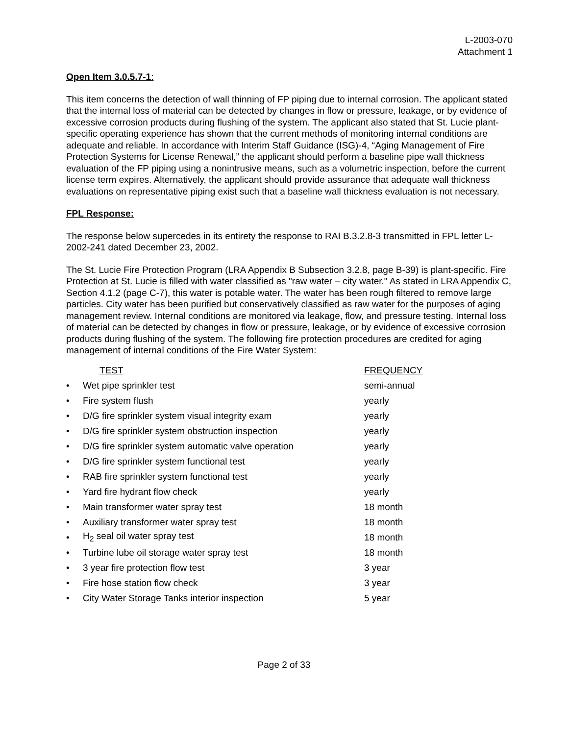L-2003-070
Attachment 1
Open Item 3.0.5.7-1:
This item concerns the detection of wall thinning of FP piping due to internal corrosion. The applicant stated that the internal loss of material can be detected by changes in flow or pressure, leakage, or by evidence of excessive corrosion products during flushing of the system. The applicant also stated that St. Lucie plant-specific operating experience has shown that the current methods of monitoring internal conditions are adequate and reliable. In accordance with Interim Staff Guidance (ISG)-4, “Aging Management of Fire Protection Systems for License Renewal,” the applicant should perform a baseline pipe wall thickness evaluation of the FP piping using a nonintrusive means, such as a volumetric inspection, before the current license term expires. Alternatively, the applicant should provide assurance that adequate wall thickness evaluations on representative piping exist such that a baseline wall thickness evaluation is not necessary.
FPL Response:
The response below supercedes in its entirety the response to RAI B.3.2.8-3 transmitted in FPL letter L-2002-241 dated December 23, 2002.
The St. Lucie Fire Protection Program (LRA Appendix B Subsection 3.2.8, page B-39) is plant-specific. Fire Protection at St. Lucie is filled with water classified as "raw water – city water." As stated in LRA Appendix C, Section 4.1.2 (page C-7), this water is potable water. The water has been rough filtered to remove large particles. City water has been purified but conservatively classified as raw water for the purposes of aging management review. Internal conditions are monitored via leakage, flow, and pressure testing. Internal loss of material can be detected by changes in flow or pressure, leakage, or by evidence of excessive corrosion products during flushing of the system. The following fire protection procedures are credited for aging management of internal conditions of the Fire Water System:
| | TEST | FREQUENCY |
| --- | --- | --- |
| • | Wet pipe sprinkler test | semi-annual |
| • | Fire system flush | yearly |
| • | D/G fire sprinkler system visual integrity exam | yearly |
| • | D/G fire sprinkler system obstruction inspection | yearly |
| • | D/G fire sprinkler system automatic valve operation | yearly |
| • | D/G fire sprinkler system functional test | yearly |
| • | RAB fire sprinkler system functional test | yearly |
| • | Yard fire hydrant flow check | yearly |
| • | Main transformer water spray test | 18 month |
| • | Auxiliary transformer water spray test | 18 month |
| • | H<sub>2</sub> seal oil water spray test | 18 month |
| • | Turbine lube oil storage water spray test | 18 month |
| • | 3 year fire protection flow test | 3 year |
| • | Fire hose station flow check | 3 year |
| • | City Water Storage Tanks interior inspection | 5 year |
Page 2 of 33